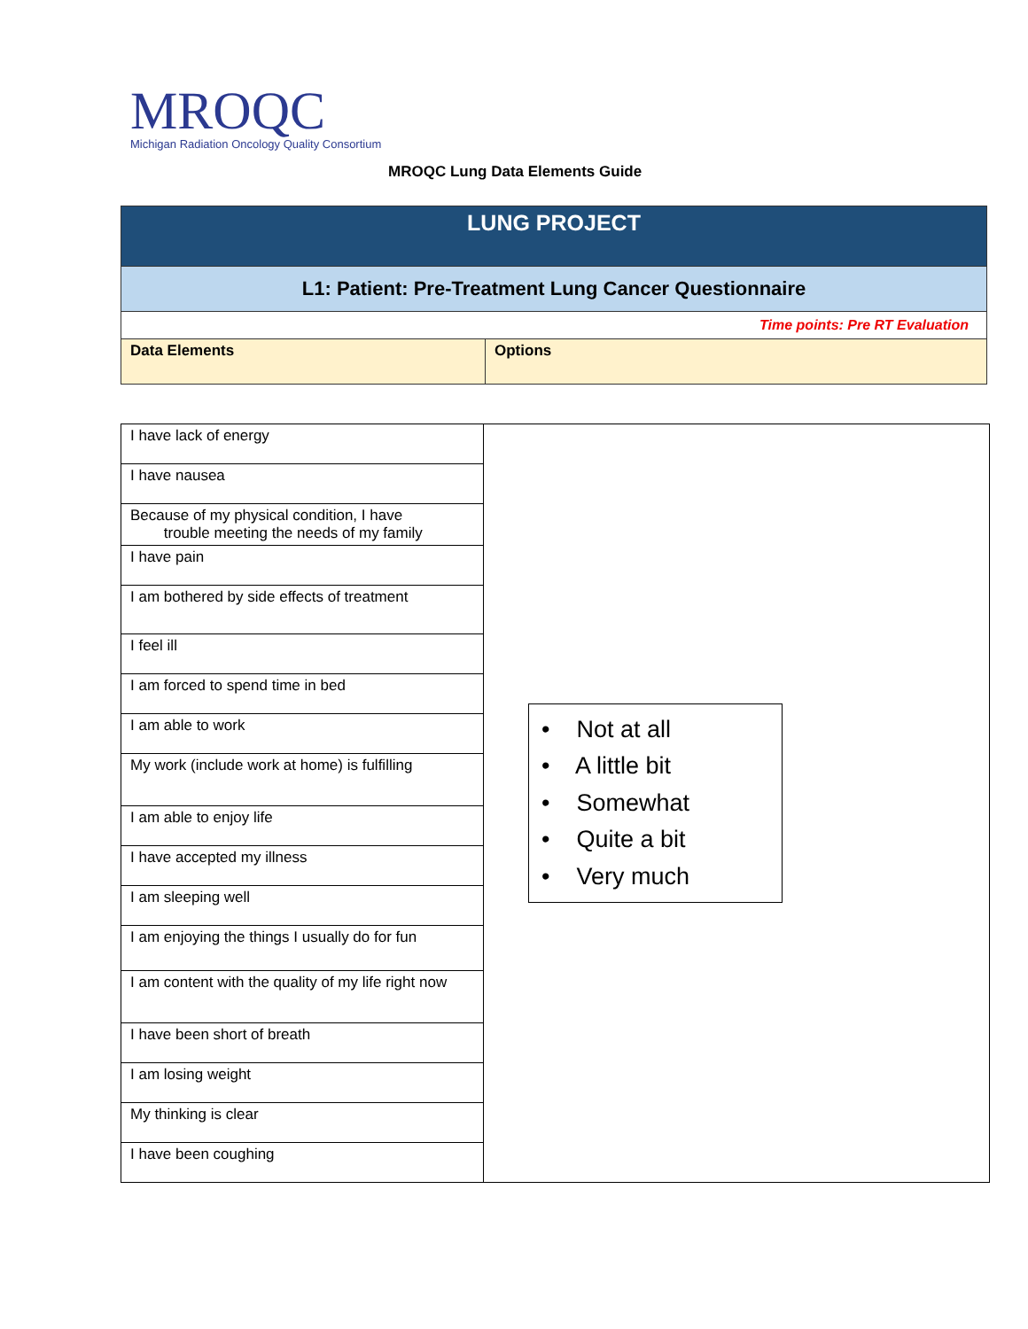MROQC
Michigan Radiation Oncology Quality Consortium
MROQC Lung Data Elements Guide
| LUNG PROJECT | |
| L1: Patient: Pre-Treatment Lung Cancer Questionnaire | |
| Time points: Pre RT Evaluation | |
| Data Elements | Options |
| I have lack of energy | • Not at all • A little bit • Somewhat • Quite a bit • Very much |
| I have nausea | |
| Because of my physical condition, I have trouble meeting the needs of my family | |
| I have pain | |
| I am bothered by side effects of treatment | |
| I feel ill | |
| I am forced to spend time in bed | |
| I am able to work | |
| My work (include work at home) is fulfilling | |
| I am able to enjoy life | |
| I have accepted my illness | |
| I am sleeping well | |
| I am enjoying the things I usually do for fun | |
| I am content with the quality of my life right now | |
| I have been short of breath | |
| I am losing weight | |
| My thinking is clear | |
| I have been coughing | |